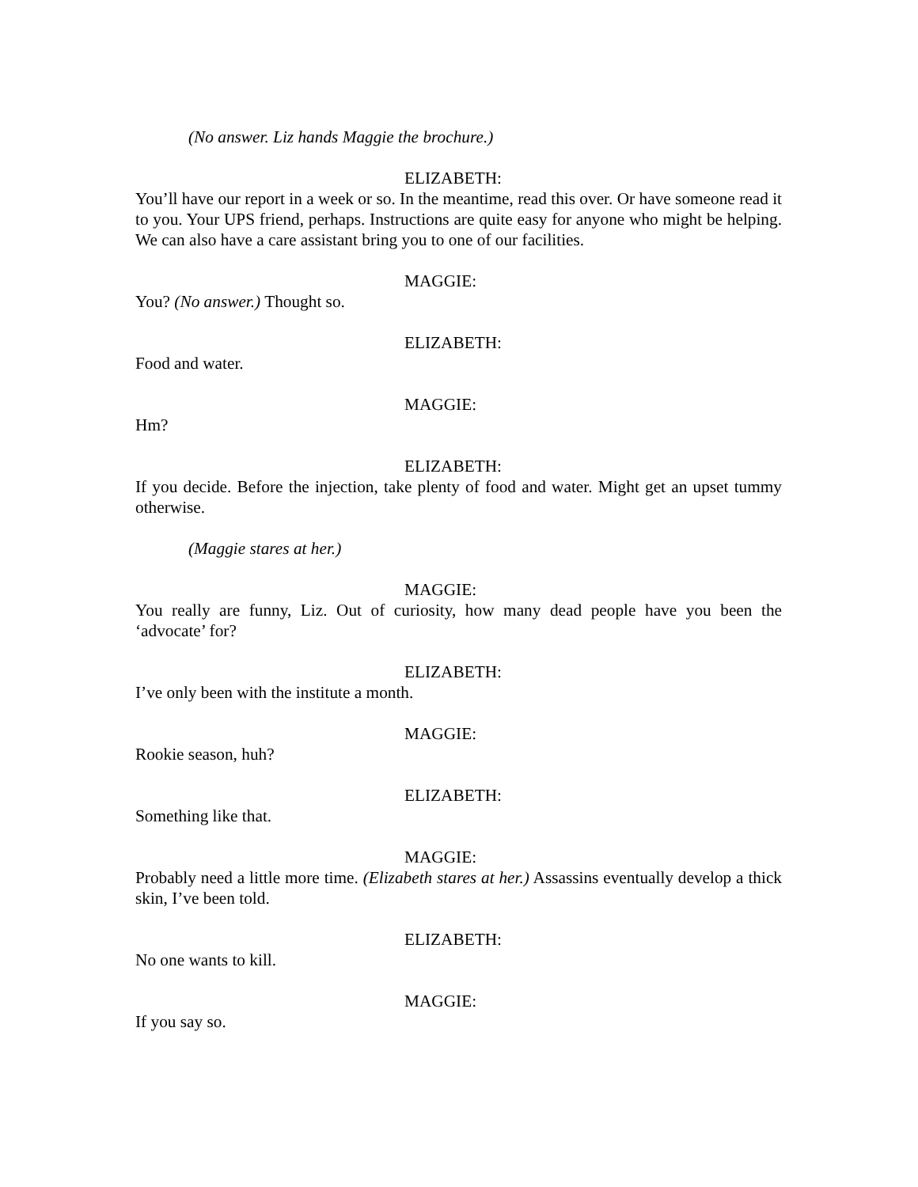(No answer. Liz hands Maggie the brochure.)
ELIZABETH:
You’ll have our report in a week or so. In the meantime, read this over. Or have someone read it to you. Your UPS friend, perhaps. Instructions are quite easy for anyone who might be helping. We can also have a care assistant bring you to one of our facilities.
MAGGIE:
You? (No answer.) Thought so.
ELIZABETH:
Food and water.
MAGGIE:
Hm?
ELIZABETH:
If you decide. Before the injection, take plenty of food and water. Might get an upset tummy otherwise.
(Maggie stares at her.)
MAGGIE:
You really are funny, Liz. Out of curiosity, how many dead people have you been the ‘advocate’ for?
ELIZABETH:
I’ve only been with the institute a month.
MAGGIE:
Rookie season, huh?
ELIZABETH:
Something like that.
MAGGIE:
Probably need a little more time. (Elizabeth stares at her.) Assassins eventually develop a thick skin, I’ve been told.
ELIZABETH:
No one wants to kill.
MAGGIE:
If you say so.